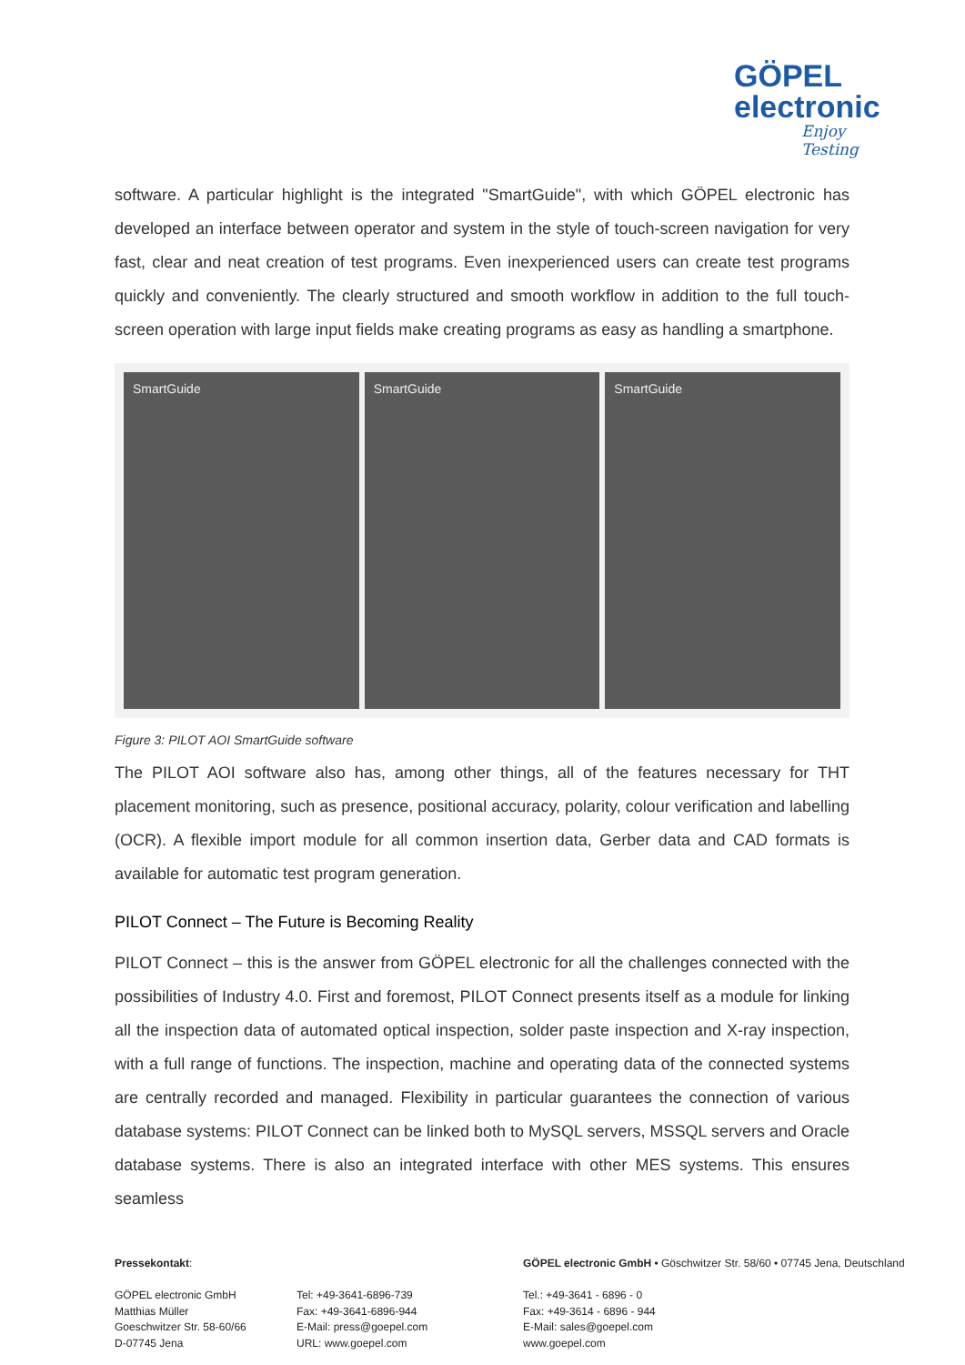GÖPEL
electronic
Enjoy Testing
software. A particular highlight is the integrated "SmartGuide", with which GÖPEL electronic has developed an interface between operator and system in the style of touch-screen navigation for very fast, clear and neat creation of test programs. Even inexperienced users can create test programs quickly and conveniently. The clearly structured and smooth workflow in addition to the full touch-screen operation with large input fields make creating programs as easy as handling a smartphone.
SmartGuide SmartGuide SmartGuide
Figure 3: PILOT AOI SmartGuide software
The PILOT AOI software also has, among other things, all of the features necessary for THT placement monitoring, such as presence, positional accuracy, polarity, colour verification and labelling (OCR). A flexible import module for all common insertion data, Gerber data and CAD formats is available for automatic test program generation.
PILOT Connect – The Future is Becoming Reality
PILOT Connect – this is the answer from GÖPEL electronic for all the challenges connected with the possibilities of Industry 4.0. First and foremost, PILOT Connect presents itself as a module for linking all the inspection data of automated optical inspection, solder paste inspection and X-ray inspection, with a full range of functions. The inspection, machine and operating data of the connected systems are centrally recorded and managed. Flexibility in particular guarantees the connection of various database systems: PILOT Connect can be linked both to MySQL servers, MSSQL servers and Oracle database systems. There is also an integrated interface with other MES systems. This ensures seamless
Pressekontakt:
GÖPEL electronic GmbH
Matthias Müller
Goeschwitzer Str. 58-60/66
D-07745 Jena
Tel: +49-3641-6896-739
Fax: +49-3641-6896-944
E-Mail: press@goepel.com
URL: www.goepel.com
GÖPEL electronic GmbH • Göschwitzer Str. 58/60 • 07745 Jena, Deutschland
Tel.: +49-3641 - 6896 - 0
Fax: +49-3614 - 6896 - 944
E-Mail: sales@goepel.com
www.goepel.com